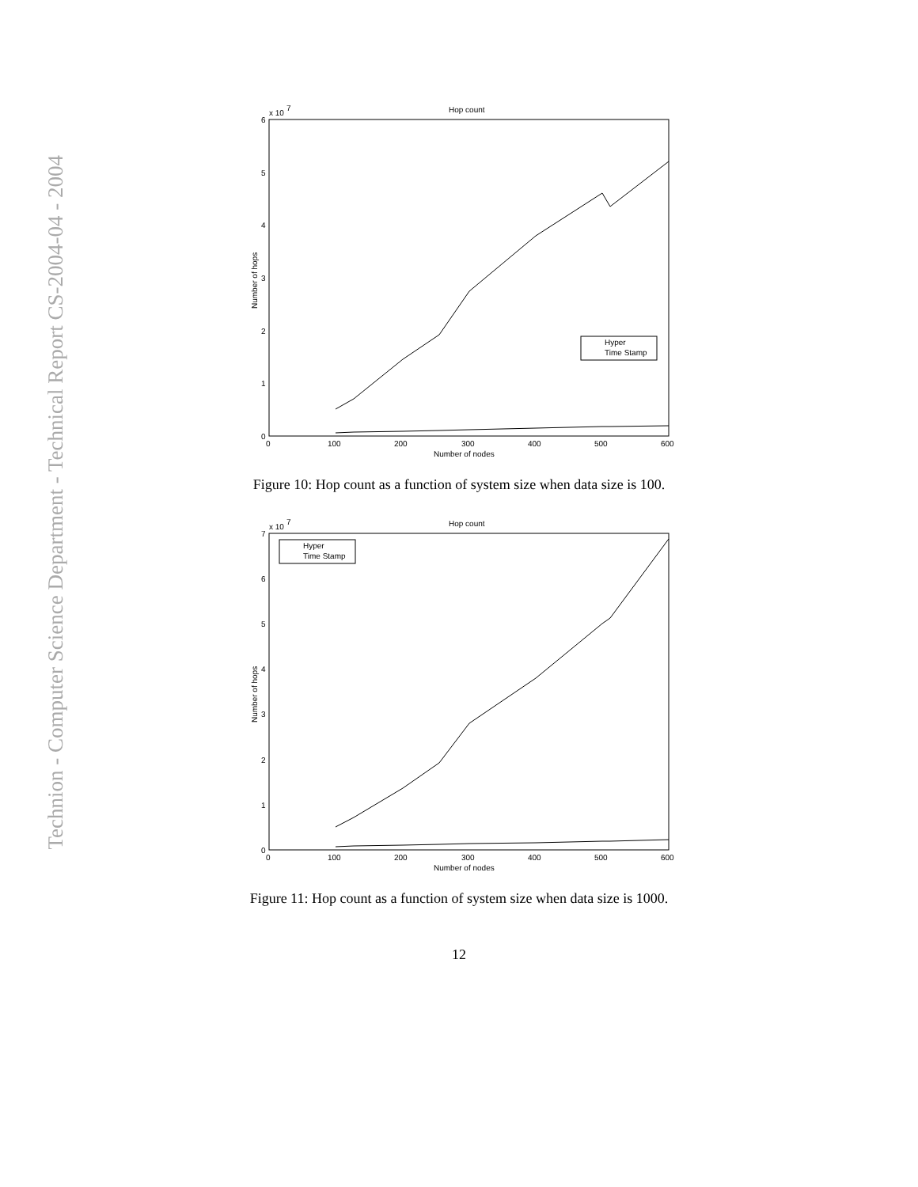Technion - Computer Science Department - Technical Report CS-2004-04 - 2004
Hop count
x 10
7
6
5
4
3
2
1
0
0
100
200
300
400
500
600
Number of nodes
Number of hops
Hyper
Time Stamp
Figure 10: Hop count as a function of system size when data size is 100.
Hop count
x 10
7
7
6
5
4
3
2
1
0
0
100
200
300
400
500
600
Number of nodes
Number of hops
Hyper
Time Stamp
Figure 11: Hop count as a function of system size when data size is 1000.
12